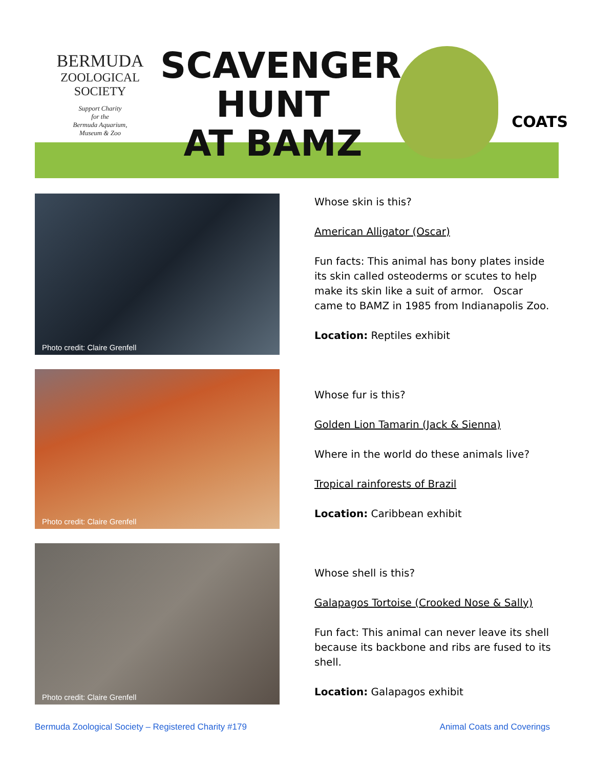BERMUDA
ZOOLOGICAL
SOCIETY
Support Charity
for the
Bermuda Aquarium,
Museum & Zoo
SCAVENGER
HUNT
AT BAMZ
COATS
Photo credit: Claire Grenfell
Whose skin is this?
American Alligator (Oscar)
Fun facts: This animal has bony plates inside its skin called osteoderms or scutes to help make its skin like a suit of armor. Oscar came to BAMZ in 1985 from Indianapolis Zoo.
Location: Reptiles exhibit
Photo credit: Claire Grenfell
Whose fur is this?
Golden Lion Tamarin (Jack & Sienna)
Where in the world do these animals live?
Tropical rainforests of Brazil
Location: Caribbean exhibit
Photo credit: Claire Grenfell
Whose shell is this?
Galapagos Tortoise (Crooked Nose & Sally)
Fun fact: This animal can never leave its shell because its backbone and ribs are fused to its shell.
Location: Galapagos exhibit
Bermuda Zoological Society – Registered Charity #179 Animal Coats and Coverings